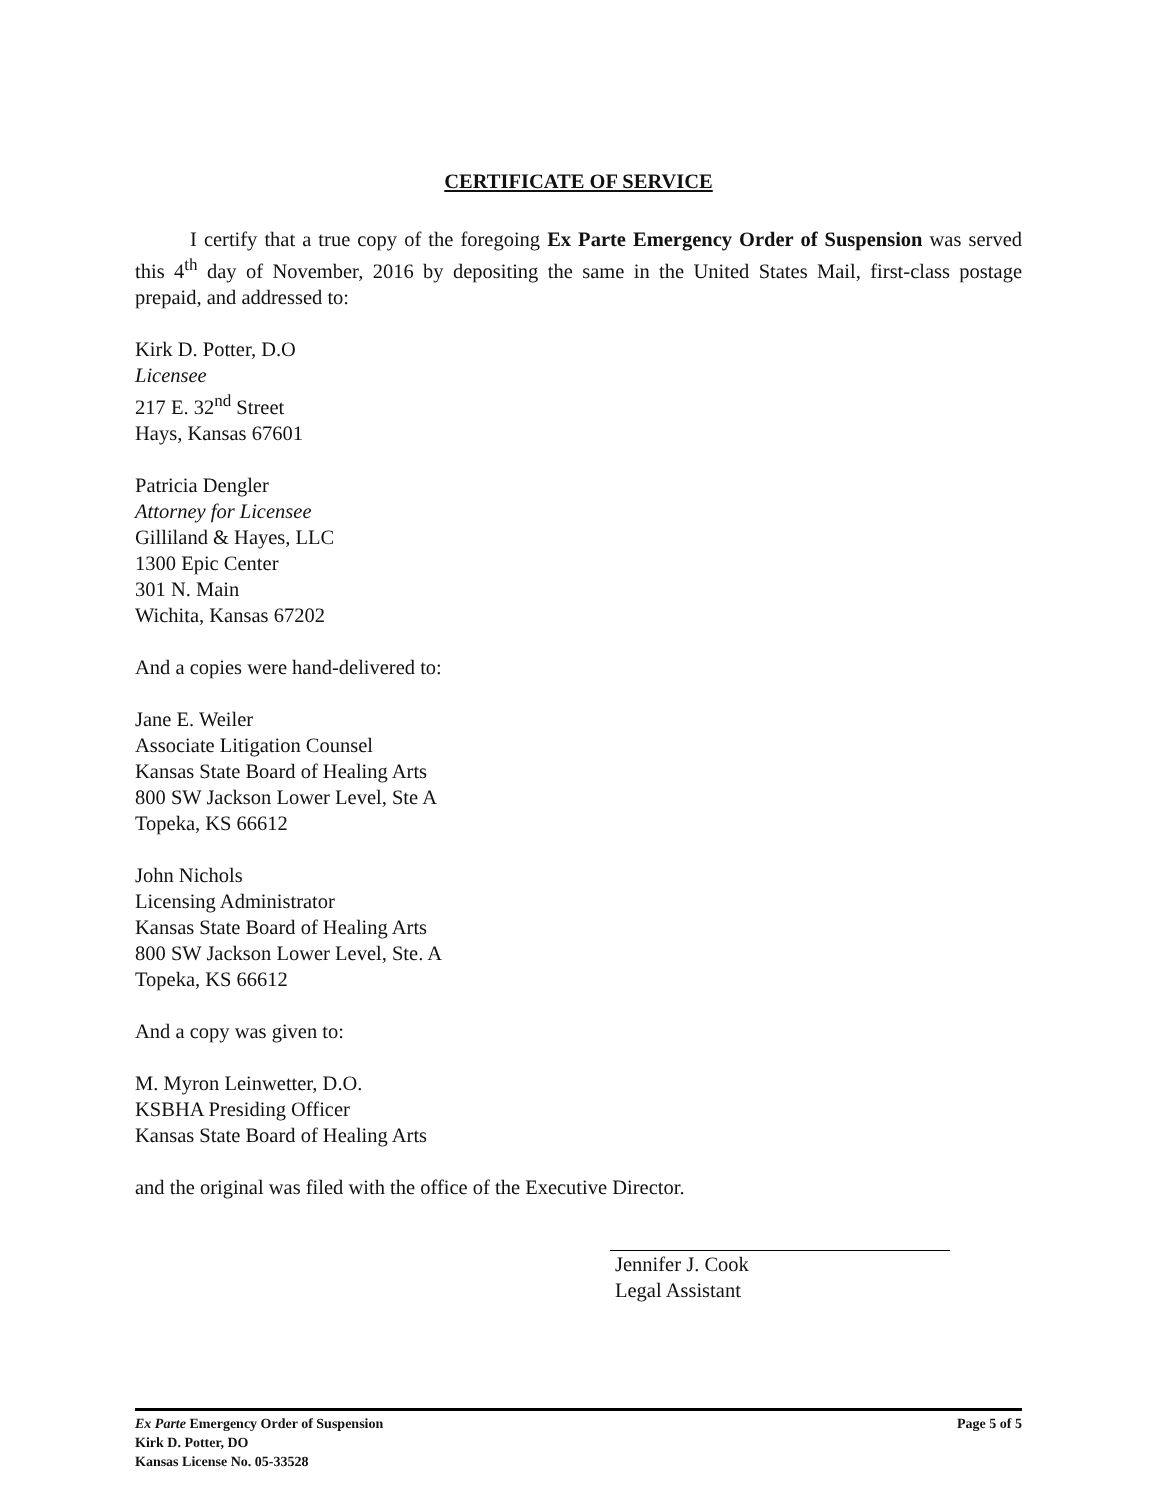CERTIFICATE OF SERVICE
I certify that a true copy of the foregoing Ex Parte Emergency Order of Suspension was served this 4<sup>th</sup> day of November, 2016 by depositing the same in the United States Mail, first-class postage prepaid, and addressed to:
Kirk D. Potter, D.O
Licensee
217 E. 32<sup>nd</sup> Street
Hays, Kansas 67601
Patricia Dengler
Attorney for Licensee
Gilliland & Hayes, LLC
1300 Epic Center
301 N. Main
Wichita, Kansas 67202
And a copies were hand-delivered to:
Jane E. Weiler
Associate Litigation Counsel
Kansas State Board of Healing Arts
800 SW Jackson Lower Level, Ste A
Topeka, KS 66612
John Nichols
Licensing Administrator
Kansas State Board of Healing Arts
800 SW Jackson Lower Level, Ste. A
Topeka, KS 66612
And a copy was given to:
M. Myron Leinwetter, D.O.
KSBHA Presiding Officer
Kansas State Board of Healing Arts
and the original was filed with the office of the Executive Director.
Jennifer J. Cook
Legal Assistant
Page 5 of 5 Ex Parte Emergency Order of Suspension
Kirk D. Potter, DO
Kansas License No. 05-33528